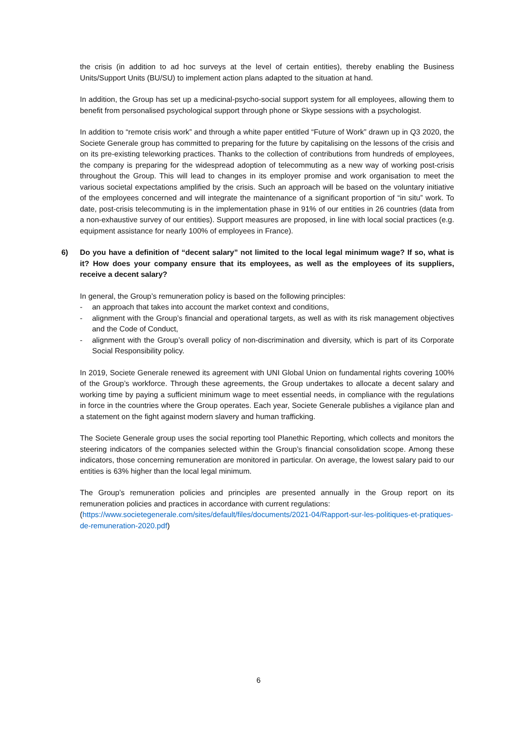the crisis (in addition to ad hoc surveys at the level of certain entities), thereby enabling the Business Units/Support Units (BU/SU) to implement action plans adapted to the situation at hand.
In addition, the Group has set up a medicinal-psycho-social support system for all employees, allowing them to benefit from personalised psychological support through phone or Skype sessions with a psychologist.
In addition to “remote crisis work” and through a white paper entitled “Future of Work” drawn up in Q3 2020, the Societe Generale group has committed to preparing for the future by capitalising on the lessons of the crisis and on its pre-existing teleworking practices. Thanks to the collection of contributions from hundreds of employees, the company is preparing for the widespread adoption of telecommuting as a new way of working post-crisis throughout the Group. This will lead to changes in its employer promise and work organisation to meet the various societal expectations amplified by the crisis. Such an approach will be based on the voluntary initiative of the employees concerned and will integrate the maintenance of a significant proportion of “in situ” work. To date, post-crisis telecommuting is in the implementation phase in 91% of our entities in 26 countries (data from a non-exhaustive survey of our entities). Support measures are proposed, in line with local social practices (e.g. equipment assistance for nearly 100% of employees in France).
6) Do you have a definition of “decent salary” not limited to the local legal minimum wage? If so, what is it? How does your company ensure that its employees, as well as the employees of its suppliers, receive a decent salary?
In general, the Group’s remuneration policy is based on the following principles:
- an approach that takes into account the market context and conditions,
- alignment with the Group’s financial and operational targets, as well as with its risk management objectives and the Code of Conduct,
- alignment with the Group’s overall policy of non-discrimination and diversity, which is part of its Corporate Social Responsibility policy.
In 2019, Societe Generale renewed its agreement with UNI Global Union on fundamental rights covering 100% of the Group’s workforce. Through these agreements, the Group undertakes to allocate a decent salary and working time by paying a sufficient minimum wage to meet essential needs, in compliance with the regulations in force in the countries where the Group operates. Each year, Societe Generale publishes a vigilance plan and a statement on the fight against modern slavery and human trafficking.
The Societe Generale group uses the social reporting tool Planethic Reporting, which collects and monitors the steering indicators of the companies selected within the Group’s financial consolidation scope. Among these indicators, those concerning remuneration are monitored in particular. On average, the lowest salary paid to our entities is 63% higher than the local legal minimum.
The Group’s remuneration policies and principles are presented annually in the Group report on its remuneration policies and practices in accordance with current regulations:
(https://www.societegenerale.com/sites/default/files/documents/2021-04/Rapport-sur-les-politiques-et-pratiques-de-remuneration-2020.pdf)
6